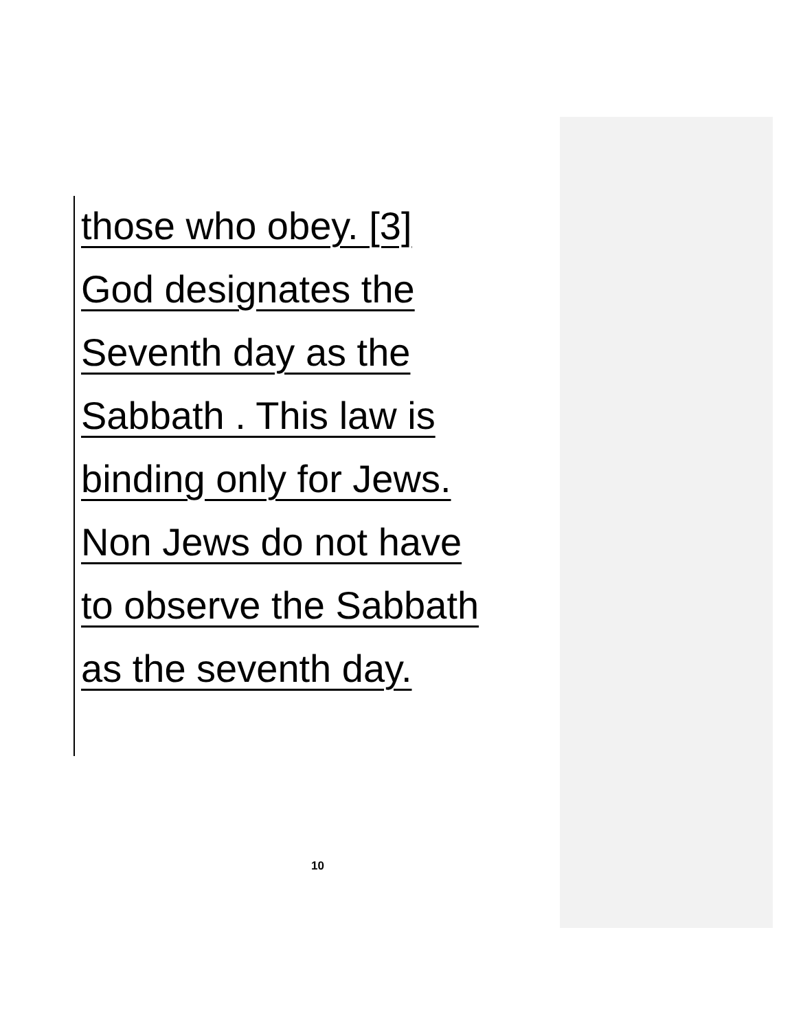those who obey. [3]
God designates the
Seventh day as the
Sabbath . This law is
binding only for Jews.
Non Jews do not have
to observe the Sabbath
as the seventh day.
10